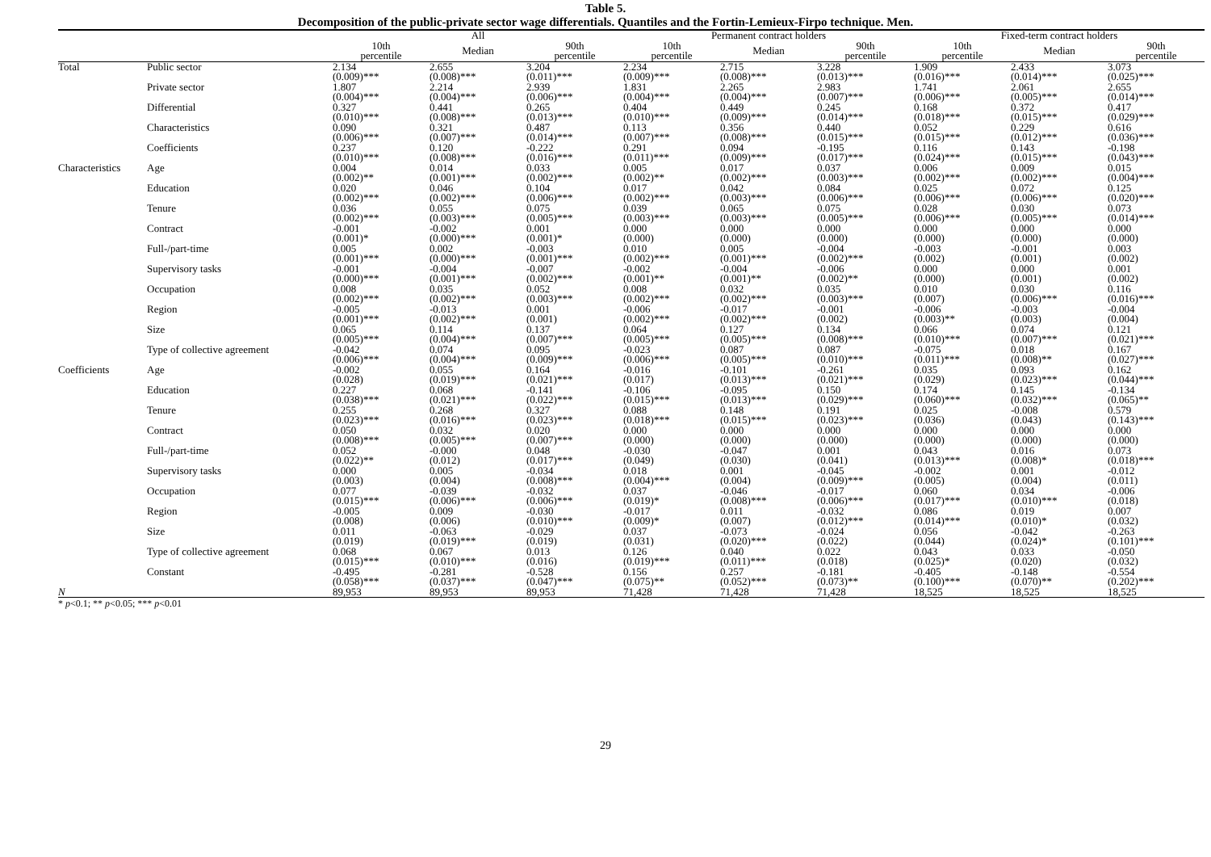Table 5.
Decomposition of the public-private sector wage differentials. Quantiles and the Fortin-Lemieux-Firpo technique. Men.
| | | All | | | Permanent contract holders | | | Fixed-term contract holders | | |
| --- | --- | --- | --- | --- | --- | --- | --- | --- | --- | --- |
| | | 10th percentile | Median | 90th percentile | 10th percentile | Median | 90th percentile | 10th percentile | Median | 90th percentile |
| Total | Public sector | 2.134 (0.009)*** | 2.655 (0.008)*** | 3.204 (0.011)*** | 2.234 (0.009)*** | 2.715 (0.008)*** | 3.228 (0.013)*** | 1.909 (0.016)*** | 2.433 (0.014)*** | 3.073 (0.025)*** |
| | Private sector | 1.807 (0.004)*** | 2.214 (0.004)*** | 2.939 (0.006)*** | 1.831 (0.004)*** | 2.265 (0.004)*** | 2.983 (0.007)*** | 1.741 (0.006)*** | 2.061 (0.005)*** | 2.655 (0.014)*** |
| | Differential | 0.327 (0.010)*** | 0.441 (0.008)*** | 0.265 (0.013)*** | 0.404 (0.010)*** | 0.449 (0.009)*** | 0.245 (0.014)*** | 0.168 (0.018)*** | 0.372 (0.015)*** | 0.417 (0.029)*** |
| | Characteristics | 0.090 (0.006)*** | 0.321 (0.007)*** | 0.487 (0.014)*** | 0.113 (0.007)*** | 0.356 (0.008)*** | 0.440 (0.015)*** | 0.052 (0.015)*** | 0.229 (0.012)*** | 0.616 (0.036)*** |
| | Coefficients | 0.237 (0.010)*** | 0.120 (0.008)*** | -0.222 (0.016)*** | 0.291 (0.011)*** | 0.094 (0.009)*** | -0.195 (0.017)*** | 0.116 (0.024)*** | 0.143 (0.015)*** | -0.198 (0.043)*** |
| Characteristics | Age | 0.004 (0.002)** | 0.014 (0.001)*** | 0.033 (0.002)*** | 0.005 (0.002)** | 0.017 (0.002)*** | 0.037 (0.003)*** | 0.006 (0.002)*** | 0.009 (0.002)*** | 0.015 (0.004)*** |
| | Education | 0.020 (0.002)*** | 0.046 (0.002)*** | 0.104 (0.006)*** | 0.017 (0.002)*** | 0.042 (0.003)*** | 0.084 (0.006)*** | 0.025 (0.006)*** | 0.072 (0.006)*** | 0.125 (0.020)*** |
| | Tenure | 0.036 (0.002)*** | 0.055 (0.003)*** | 0.075 (0.005)*** | 0.039 (0.003)*** | 0.065 (0.003)*** | 0.075 (0.005)*** | 0.028 (0.006)*** | 0.030 (0.005)*** | 0.073 (0.014)*** |
| | Contract | -0.001 (0.001)* | -0.002 (0.000)*** | 0.001 (0.001)* | 0.000 (0.000) | 0.000 (0.000) | 0.000 (0.000) | 0.000 (0.000) | 0.000 (0.000) | 0.000 (0.000) |
| | Full-/part-time | 0.005 (0.001)*** | 0.002 (0.000)*** | -0.003 (0.001)*** | 0.010 (0.002)*** | 0.005 (0.001)*** | -0.004 (0.002)*** | -0.003 (0.002) | -0.001 (0.001) | 0.003 (0.002) |
| | Supervisory tasks | -0.001 (0.000)*** | -0.004 (0.001)*** | -0.007 (0.002)*** | -0.002 (0.001)** | -0.004 (0.001)** | -0.006 (0.002)** | 0.000 (0.000) | 0.000 (0.001) | 0.001 (0.002) |
| | Occupation | 0.008 (0.002)*** | 0.035 (0.002)*** | 0.052 (0.003)*** | 0.008 (0.002)*** | 0.032 (0.002)*** | 0.035 (0.003)*** | 0.010 (0.007) | 0.030 (0.006)*** | 0.116 (0.016)*** |
| | Region | -0.005 (0.001)*** | -0.013 (0.002)*** | 0.001 (0.001) | -0.006 (0.002)*** | -0.017 (0.002)*** | -0.001 (0.002) | -0.006 (0.003)** | -0.003 (0.003) | -0.004 (0.004) |
| | Size | 0.065 (0.005)*** | 0.114 (0.004)*** | 0.137 (0.007)*** | 0.064 (0.005)*** | 0.127 (0.005)*** | 0.134 (0.008)*** | 0.066 (0.010)*** | 0.074 (0.007)*** | 0.121 (0.021)*** |
| | Type of collective agreement | -0.042 (0.006)*** | 0.074 (0.004)*** | 0.095 (0.009)*** | -0.023 (0.006)*** | 0.087 (0.005)*** | 0.087 (0.010)*** | -0.075 (0.011)*** | 0.018 (0.008)** | 0.167 (0.027)*** |
| Coefficients | Age | -0.002 (0.028) | 0.055 (0.019)*** | 0.164 (0.021)*** | -0.016 (0.017) | -0.101 (0.013)*** | -0.261 (0.021)*** | 0.035 (0.029) | 0.093 (0.023)*** | 0.162 (0.044)*** |
| | Education | 0.227 (0.038)*** | 0.068 (0.021)*** | -0.141 (0.022)*** | -0.106 (0.015)*** | -0.095 (0.013)*** | 0.150 (0.029)*** | 0.174 (0.060)*** | 0.145 (0.032)*** | -0.134 (0.065)** |
| | Tenure | 0.255 (0.023)*** | 0.268 (0.016)*** | 0.327 (0.023)*** | 0.088 (0.018)*** | 0.148 (0.015)*** | 0.191 (0.023)*** | 0.025 (0.036) | -0.008 (0.043) | 0.579 (0.143)*** |
| | Contract | 0.050 (0.008)*** | 0.032 (0.005)*** | 0.020 (0.007)*** | 0.000 (0.000) | 0.000 (0.000) | 0.000 (0.000) | 0.000 (0.000) | 0.000 (0.000) | 0.000 (0.000) |
| | Full-/part-time | 0.052 (0.022)** | -0.000 (0.012) | 0.048 (0.017)*** | -0.030 (0.049) | -0.047 (0.030) | 0.001 (0.041) | 0.043 (0.013)*** | 0.016 (0.008)* | 0.073 (0.018)*** |
| | Supervisory tasks | 0.000 (0.003) | 0.005 (0.004) | -0.034 (0.008)*** | 0.018 (0.004)*** | 0.001 (0.004) | -0.045 (0.009)*** | -0.002 (0.005) | 0.001 (0.004) | -0.012 (0.011) |
| | Occupation | 0.077 (0.015)*** | -0.039 (0.006)*** | -0.032 (0.006)*** | 0.037 (0.019)* | -0.046 (0.008)*** | -0.017 (0.006)*** | 0.060 (0.017)*** | 0.034 (0.010)*** | -0.006 (0.018) |
| | Region | -0.005 (0.008) | 0.009 (0.006) | -0.030 (0.010)*** | -0.017 (0.009)* | 0.011 (0.007) | -0.032 (0.012)*** | 0.086 (0.014)*** | 0.019 (0.010)* | 0.007 (0.032) |
| | Size | 0.011 (0.019) | -0.063 (0.019)*** | -0.029 (0.019) | 0.037 (0.031) | -0.073 (0.020)*** | -0.024 (0.022) | 0.056 (0.044) | -0.042 (0.024)* | -0.263 (0.101)*** |
| | Type of collective agreement | 0.068 (0.015)*** | 0.067 (0.010)*** | 0.013 (0.016) | 0.126 (0.019)*** | 0.040 (0.011)*** | 0.022 (0.018) | 0.043 (0.025)* | 0.033 (0.020) | -0.050 (0.032) |
| | Constant | -0.495 (0.058)*** | -0.281 (0.037)*** | -0.528 (0.047)*** | 0.156 (0.075)** | 0.257 (0.052)*** | -0.181 (0.073)** | -0.405 (0.100)*** | -0.148 (0.070)** | -0.554 (0.202)*** |
| N | | 89,953 | 89,953 | 89,953 | 71,428 | 71,428 | 71,428 | 18,525 | 18,525 | 18,525 |
* p<0.1; ** p<0.05; *** p<0.01
29